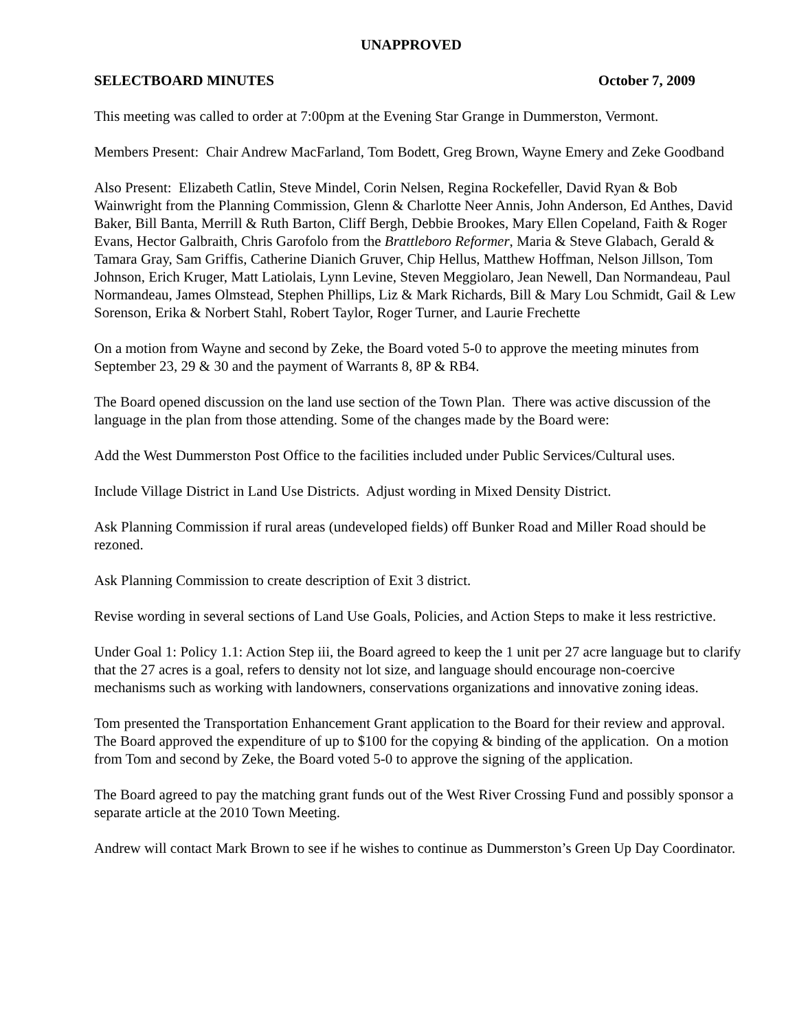UNAPPROVED
SELECTBOARD MINUTES October 7, 2009
This meeting was called to order at 7:00pm at the Evening Star Grange in Dummerston, Vermont.
Members Present: Chair Andrew MacFarland, Tom Bodett, Greg Brown, Wayne Emery and Zeke Goodband
Also Present: Elizabeth Catlin, Steve Mindel, Corin Nelsen, Regina Rockefeller, David Ryan & Bob Wainwright from the Planning Commission, Glenn & Charlotte Neer Annis, John Anderson, Ed Anthes, David Baker, Bill Banta, Merrill & Ruth Barton, Cliff Bergh, Debbie Brookes, Mary Ellen Copeland, Faith & Roger Evans, Hector Galbraith, Chris Garofolo from the Brattleboro Reformer, Maria & Steve Glabach, Gerald & Tamara Gray, Sam Griffis, Catherine Dianich Gruver, Chip Hellus, Matthew Hoffman, Nelson Jillson, Tom Johnson, Erich Kruger, Matt Latiolais, Lynn Levine, Steven Meggiolaro, Jean Newell, Dan Normandeau, Paul Normandeau, James Olmstead, Stephen Phillips, Liz & Mark Richards, Bill & Mary Lou Schmidt, Gail & Lew Sorenson, Erika & Norbert Stahl, Robert Taylor, Roger Turner, and Laurie Frechette
On a motion from Wayne and second by Zeke, the Board voted 5-0 to approve the meeting minutes from September 23, 29 & 30 and the payment of Warrants 8, 8P & RB4.
The Board opened discussion on the land use section of the Town Plan. There was active discussion of the language in the plan from those attending. Some of the changes made by the Board were:
Add the West Dummerston Post Office to the facilities included under Public Services/Cultural uses.
Include Village District in Land Use Districts. Adjust wording in Mixed Density District.
Ask Planning Commission if rural areas (undeveloped fields) off Bunker Road and Miller Road should be rezoned.
Ask Planning Commission to create description of Exit 3 district.
Revise wording in several sections of Land Use Goals, Policies, and Action Steps to make it less restrictive.
Under Goal 1: Policy 1.1: Action Step iii, the Board agreed to keep the 1 unit per 27 acre language but to clarify that the 27 acres is a goal, refers to density not lot size, and language should encourage non-coercive mechanisms such as working with landowners, conservations organizations and innovative zoning ideas.
Tom presented the Transportation Enhancement Grant application to the Board for their review and approval. The Board approved the expenditure of up to $100 for the copying & binding of the application. On a motion from Tom and second by Zeke, the Board voted 5-0 to approve the signing of the application.
The Board agreed to pay the matching grant funds out of the West River Crossing Fund and possibly sponsor a separate article at the 2010 Town Meeting.
Andrew will contact Mark Brown to see if he wishes to continue as Dummerston’s Green Up Day Coordinator.